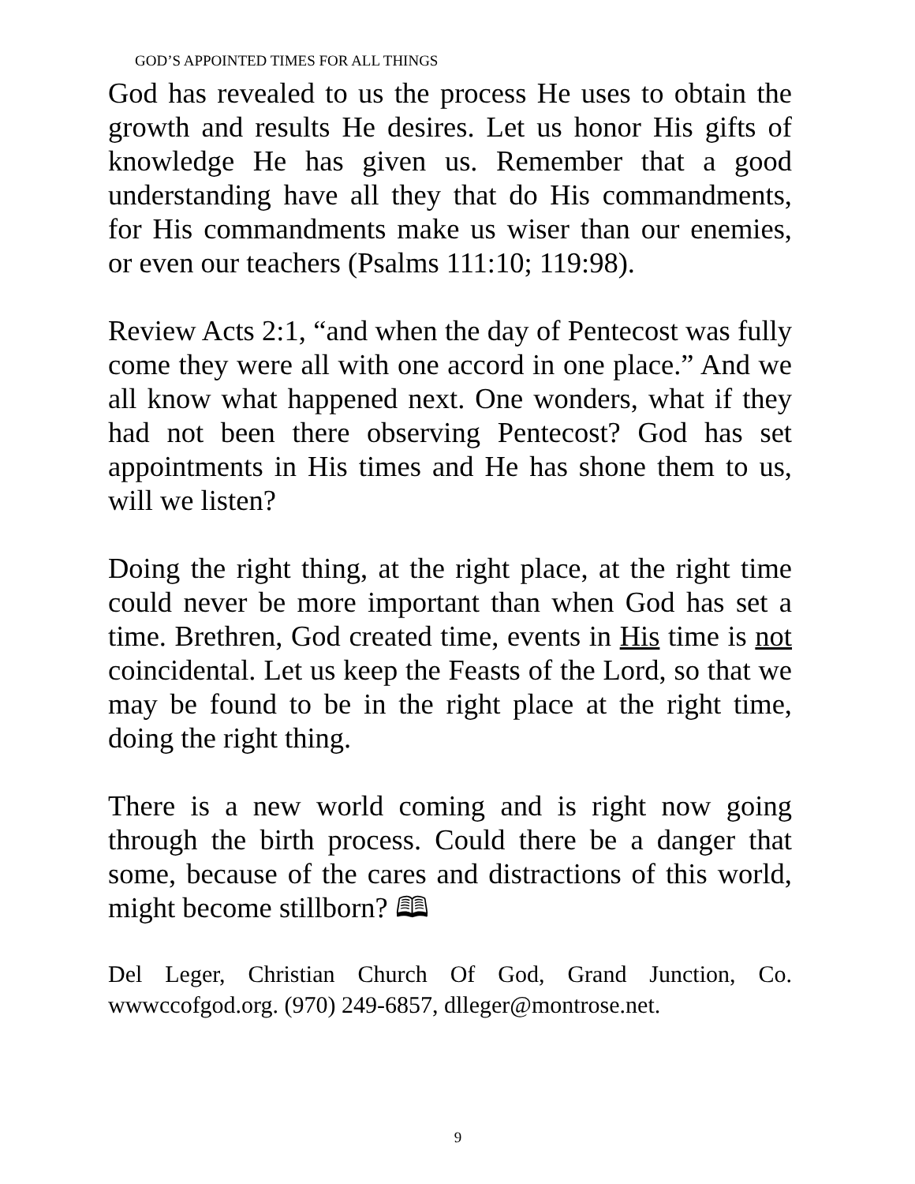GOD’S APPOINTED TIMES FOR ALL THINGS
God has revealed to us the process He uses to obtain the growth and results He desires. Let us honor His gifts of knowledge He has given us. Remember that a good understanding have all they that do His commandments, for His commandments make us wiser than our enemies, or even our teachers (Psalms 111:10; 119:98).
Review Acts 2:1, “and when the day of Pentecost was fully come they were all with one accord in one place.” And we all know what happened next. One wonders, what if they had not been there observing Pentecost? God has set appointments in His times and He has shone them to us, will we listen?
Doing the right thing, at the right place, at the right time could never be more important than when God has set a time. Brethren, God created time, events in His time is not coincidental. Let us keep the Feasts of the Lord, so that we may be found to be in the right place at the right time, doing the right thing.
There is a new world coming and is right now going through the birth process. Could there be a danger that some, because of the cares and distractions of this world, might become stillborn? 🕮
Del Leger, Christian Church Of God, Grand Junction, Co. wwwccofgod.org. (970) 249-6857, dlleger@montrose.net.
9